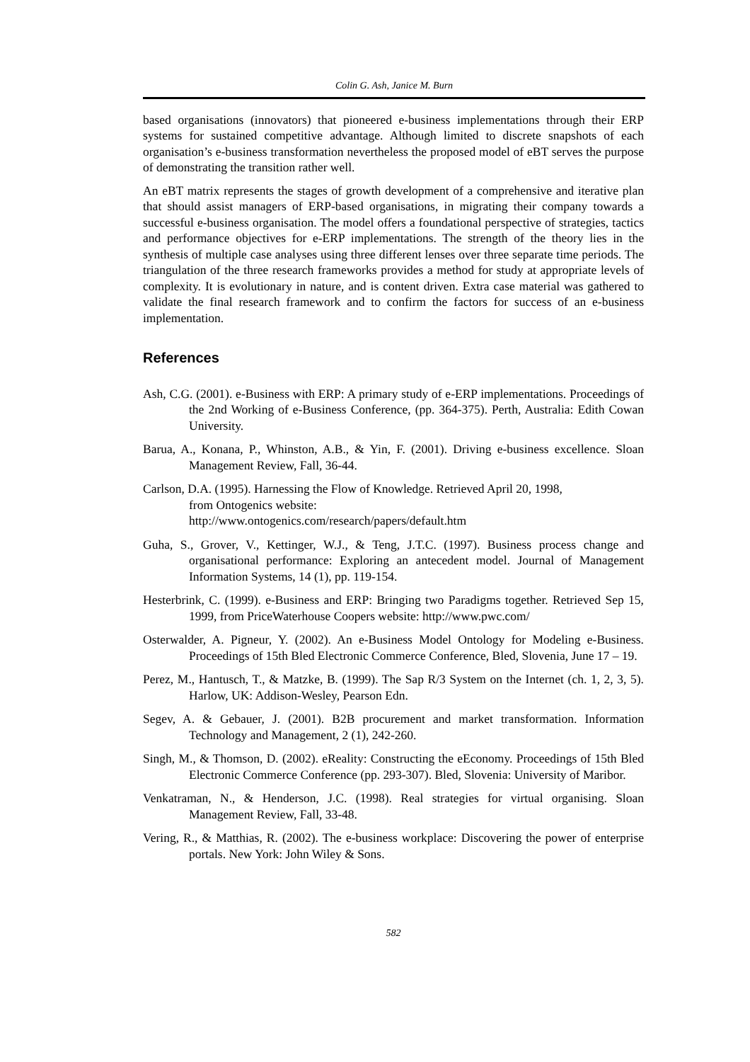Colin G. Ash, Janice M. Burn
based organisations (innovators) that pioneered e-business implementations through their ERP systems for sustained competitive advantage. Although limited to discrete snapshots of each organisation’s e-business transformation nevertheless the proposed model of eBT serves the purpose of demonstrating the transition rather well.
An eBT matrix represents the stages of growth development of a comprehensive and iterative plan that should assist managers of ERP-based organisations, in migrating their company towards a successful e-business organisation. The model offers a foundational perspective of strategies, tactics and performance objectives for e-ERP implementations. The strength of the theory lies in the synthesis of multiple case analyses using three different lenses over three separate time periods. The triangulation of the three research frameworks provides a method for study at appropriate levels of complexity. It is evolutionary in nature, and is content driven. Extra case material was gathered to validate the final research framework and to confirm the factors for success of an e-business implementation.
References
Ash, C.G. (2001). e-Business with ERP: A primary study of e-ERP implementations. Proceedings of the 2nd Working of e-Business Conference, (pp. 364-375). Perth, Australia: Edith Cowan University.
Barua, A., Konana, P., Whinston, A.B., & Yin, F. (2001). Driving e-business excellence. Sloan Management Review, Fall, 36-44.
Carlson, D.A. (1995). Harnessing the Flow of Knowledge. Retrieved April 20, 1998,
from Ontogenics website:
http://www.ontogenics.com/research/papers/default.htm
Guha, S., Grover, V., Kettinger, W.J., & Teng, J.T.C. (1997). Business process change and organisational performance: Exploring an antecedent model. Journal of Management Information Systems, 14 (1), pp. 119-154.
Hesterbrink, C. (1999). e-Business and ERP: Bringing two Paradigms together. Retrieved Sep 15, 1999, from PriceWaterhouse Coopers website: http://www.pwc.com/
Osterwalder, A. Pigneur, Y. (2002). An e-Business Model Ontology for Modeling e-Business. Proceedings of 15th Bled Electronic Commerce Conference, Bled, Slovenia, June 17 – 19.
Perez, M., Hantusch, T., & Matzke, B. (1999). The Sap R/3 System on the Internet (ch. 1, 2, 3, 5). Harlow, UK: Addison-Wesley, Pearson Edn.
Segev, A. & Gebauer, J. (2001). B2B procurement and market transformation. Information Technology and Management, 2 (1), 242-260.
Singh, M., & Thomson, D. (2002). eReality: Constructing the eEconomy. Proceedings of 15th Bled Electronic Commerce Conference (pp. 293-307). Bled, Slovenia: University of Maribor.
Venkatraman, N., & Henderson, J.C. (1998). Real strategies for virtual organising. Sloan Management Review, Fall, 33-48.
Vering, R., & Matthias, R. (2002). The e-business workplace: Discovering the power of enterprise portals. New York: John Wiley & Sons.
582